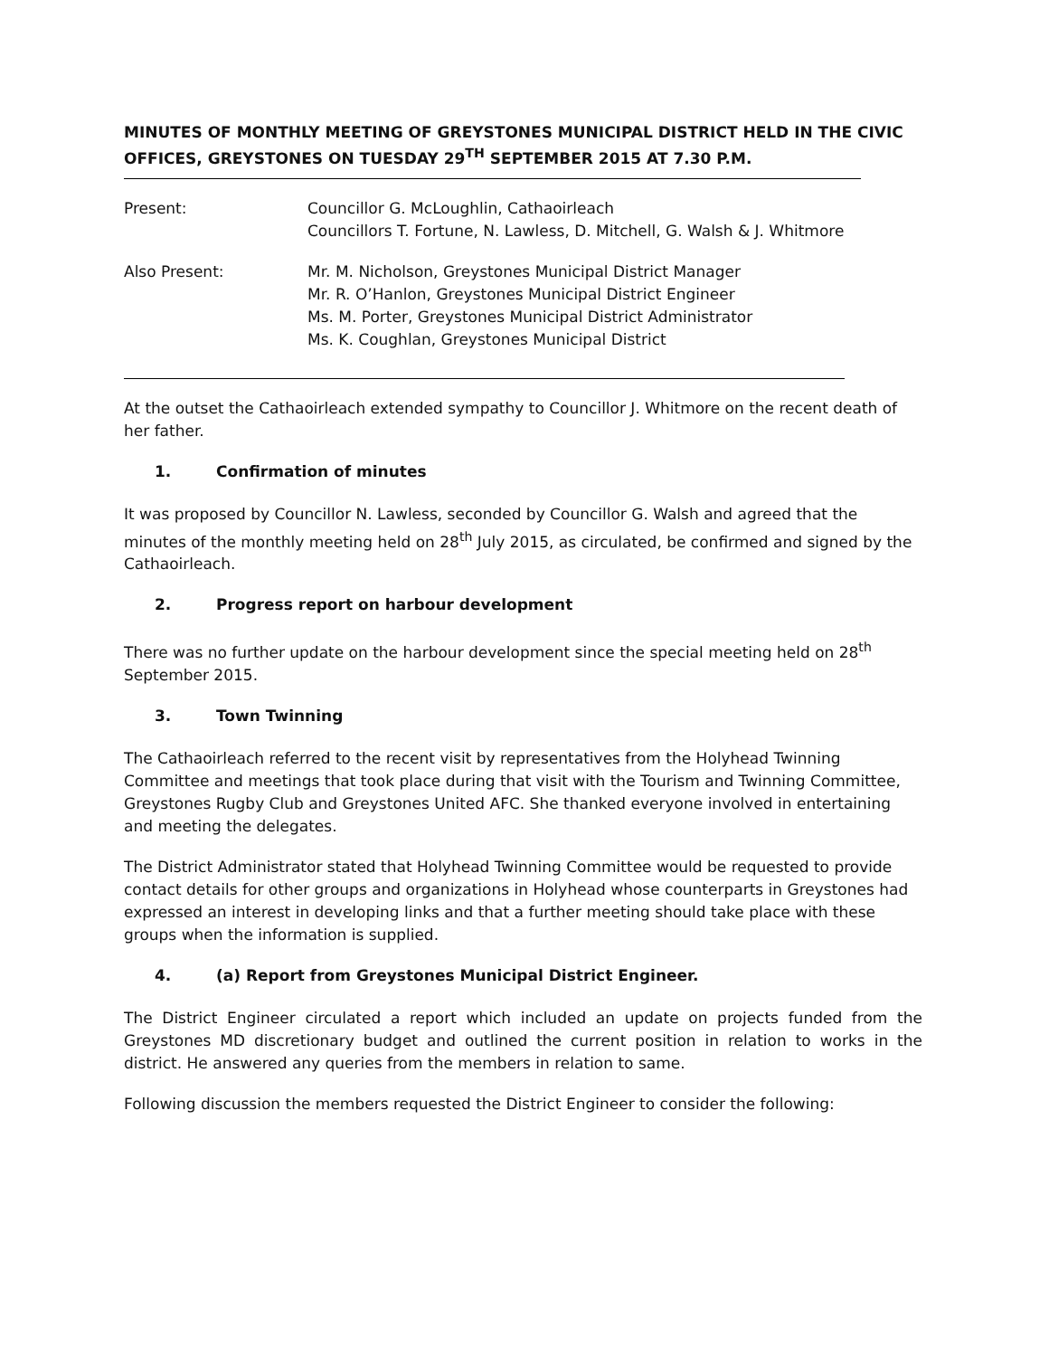MINUTES OF MONTHLY MEETING OF GREYSTONES MUNICIPAL DISTRICT HELD IN THE CIVIC OFFICES, GREYSTONES ON TUESDAY 29<sup>TH</sup> SEPTEMBER 2015 AT 7.30 P.M.
Present: Councillor G. McLoughlin, Cathaoirleach
Councillors T. Fortune, N. Lawless, D. Mitchell, G. Walsh & J. Whitmore
Also Present: Mr. M. Nicholson, Greystones Municipal District Manager
Mr. R. O’Hanlon, Greystones Municipal District Engineer
Ms. M. Porter, Greystones Municipal District Administrator
Ms. K. Coughlan, Greystones Municipal District
At the outset the Cathaoirleach extended sympathy to Councillor J. Whitmore on the recent death of her father.
1. Confirmation of minutes
It was proposed by Councillor N. Lawless, seconded by Councillor G. Walsh and agreed that the minutes of the monthly meeting held on 28<sup>th</sup> July 2015, as circulated, be confirmed and signed by the Cathaoirleach.
2. Progress report on harbour development
There was no further update on the harbour development since the special meeting held on 28<sup>th</sup> September 2015.
3. Town Twinning
The Cathaoirleach referred to the recent visit by representatives from the Holyhead Twinning Committee and meetings that took place during that visit with the Tourism and Twinning Committee, Greystones Rugby Club and Greystones United AFC. She thanked everyone involved in entertaining and meeting the delegates.
The District Administrator stated that Holyhead Twinning Committee would be requested to provide contact details for other groups and organizations in Holyhead whose counterparts in Greystones had expressed an interest in developing links and that a further meeting should take place with these groups when the information is supplied.
4. (a) Report from Greystones Municipal District Engineer.
The District Engineer circulated a report which included an update on projects funded from the Greystones MD discretionary budget and outlined the current position in relation to works in the district. He answered any queries from the members in relation to same.
Following discussion the members requested the District Engineer to consider the following: